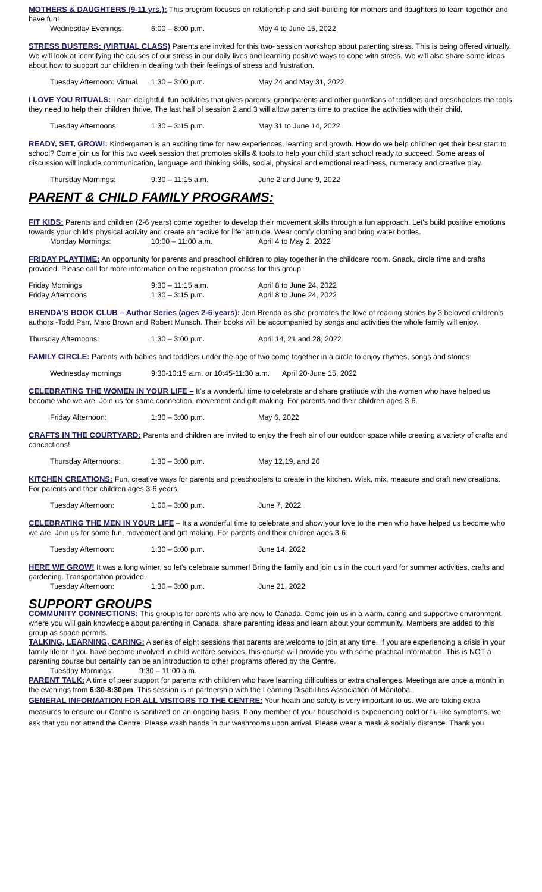MOTHERS & DAUGHTERS (9-11 yrs.): This program focuses on relationship and skill-building for mothers and daughters to learn together and have fun!
Wednesday Evenings: 6:00 – 8:00 p.m. May 4 to June 15, 2022
STRESS BUSTERS: (VIRTUAL CLASS) Parents are invited for this two- session workshop about parenting stress. This is being offered virtually. We will look at identifying the causes of our stress in our daily lives and learning positive ways to cope with stress. We will also share some ideas about how to support our children in dealing with their feelings of stress and frustration.
Tuesday Afternoon: Virtual 1:30 – 3:00 p.m. May 24 and May 31, 2022
I LOVE YOU RITUALS: Learn delightful, fun activities that gives parents, grandparents and other guardians of toddlers and preschoolers the tools they need to help their children thrive. The last half of session 2 and 3 will allow parents time to practice the activities with their child.
Tuesday Afternoons: 1:30 – 3:15 p.m. May 31 to June 14, 2022
READY, SET, GROW!: Kindergarten is an exciting time for new experiences, learning and growth. How do we help children get their best start to school? Come join us for this two week session that promotes skills & tools to help your child start school ready to succeed. Some areas of discussion will include communication, language and thinking skills, social, physical and emotional readiness, numeracy and creative play.
Thursday Mornings: 9:30 – 11:15 a.m. June 2 and June 9, 2022
PARENT & CHILD FAMILY PROGRAMS:
FIT KIDS: Parents and children (2-6 years) come together to develop their movement skills through a fun approach. Let's build positive emotions towards your child's physical activity and create an “active for life” attitude. Wear comfy clothing and bring water bottles.
Monday Mornings: 10:00 – 11:00 a.m. April 4 to May 2, 2022
FRIDAY PLAYTIME: An opportunity for parents and preschool children to play together in the childcare room. Snack, circle time and crafts provided. Please call for more information on the registration process for this group.
Friday Mornings 9:30 – 11:15 a.m. April 8 to June 24, 2022
Friday Afternoons 1:30 – 3:15 p.m. April 8 to June 24, 2022
BRENDA'S BOOK CLUB – Author Series (ages 2-6 years): Join Brenda as she promotes the love of reading stories by 3 beloved children's authors -Todd Parr, Marc Brown and Robert Munsch. Their books will be accompanied by songs and activities the whole family will enjoy.
Thursday Afternoons: 1:30 – 3:00 p.m. April 14, 21 and 28, 2022
FAMILY CIRCLE: Parents with babies and toddlers under the age of two come together in a circle to enjoy rhymes, songs and stories.
Wednesday mornings 9:30-10:15 a.m. or 10:45-11:30 a.m. April 20-June 15, 2022
CELEBRATING THE WOMEN IN YOUR LIFE – It's a wonderful time to celebrate and share gratitude with the women who have helped us become who we are. Join us for some connection, movement and gift making. For parents and their children ages 3-6.
Friday Afternoon: 1:30 – 3:00 p.m. May 6, 2022
CRAFTS IN THE COURTYARD: Parents and children are invited to enjoy the fresh air of our outdoor space while creating a variety of crafts and concoctions!
Thursday Afternoons: 1:30 – 3:00 p.m. May 12,19, and 26
KITCHEN CREATIONS: Fun, creative ways for parents and preschoolers to create in the kitchen. Wisk, mix, measure and craft new creations. For parents and their children ages 3-6 years.
Tuesday Afternoon: 1:00 – 3:00 p.m. June 7, 2022
CELEBRATING THE MEN IN YOUR LIFE – It's a wonderful time to celebrate and show your love to the men who have helped us become who we are. Join us for some fun, movement and gift making. For parents and their children ages 3-6.
Tuesday Afternoon: 1:30 – 3:00 p.m. June 14, 2022
HERE WE GROW! It was a long winter, so let's celebrate summer! Bring the family and join us in the court yard for summer activities, crafts and gardening. Transportation provided.
Tuesday Afternoon: 1:30 – 3:00 p.m. June 21, 2022
SUPPORT GROUPS
COMMUNITY CONNECTIONS: This group is for parents who are new to Canada. Come join us in a warm, caring and supportive environment, where you will gain knowledge about parenting in Canada, share parenting ideas and learn about your community. Members are added to this group as space permits.
TALKING, LEARNING, CARING: A series of eight sessions that parents are welcome to join at any time. If you are experiencing a crisis in your family life or if you have become involved in child welfare services, this course will provide you with some practical information. This is NOT a parenting course but certainly can be an introduction to other programs offered by the Centre.
Tuesday Mornings: 9:30 – 11:00 a.m.
PARENT TALK: A time of peer support for parents with children who have learning difficulties or extra challenges. Meetings are once a month in the evenings from 6:30-8:30pm. This session is in partnership with the Learning Disabilities Association of Manitoba.
GENERAL INFORMATION FOR ALL VISITORS TO THE CENTRE: Your heath and safety is very important to us. We are taking extra measures to ensure our Centre is sanitized on an ongoing basis. If any member of your household is experiencing cold or flu-like symptoms, we ask that you not attend the Centre. Please wash hands in our washrooms upon arrival. Please wear a mask & socially distance. Thank you.